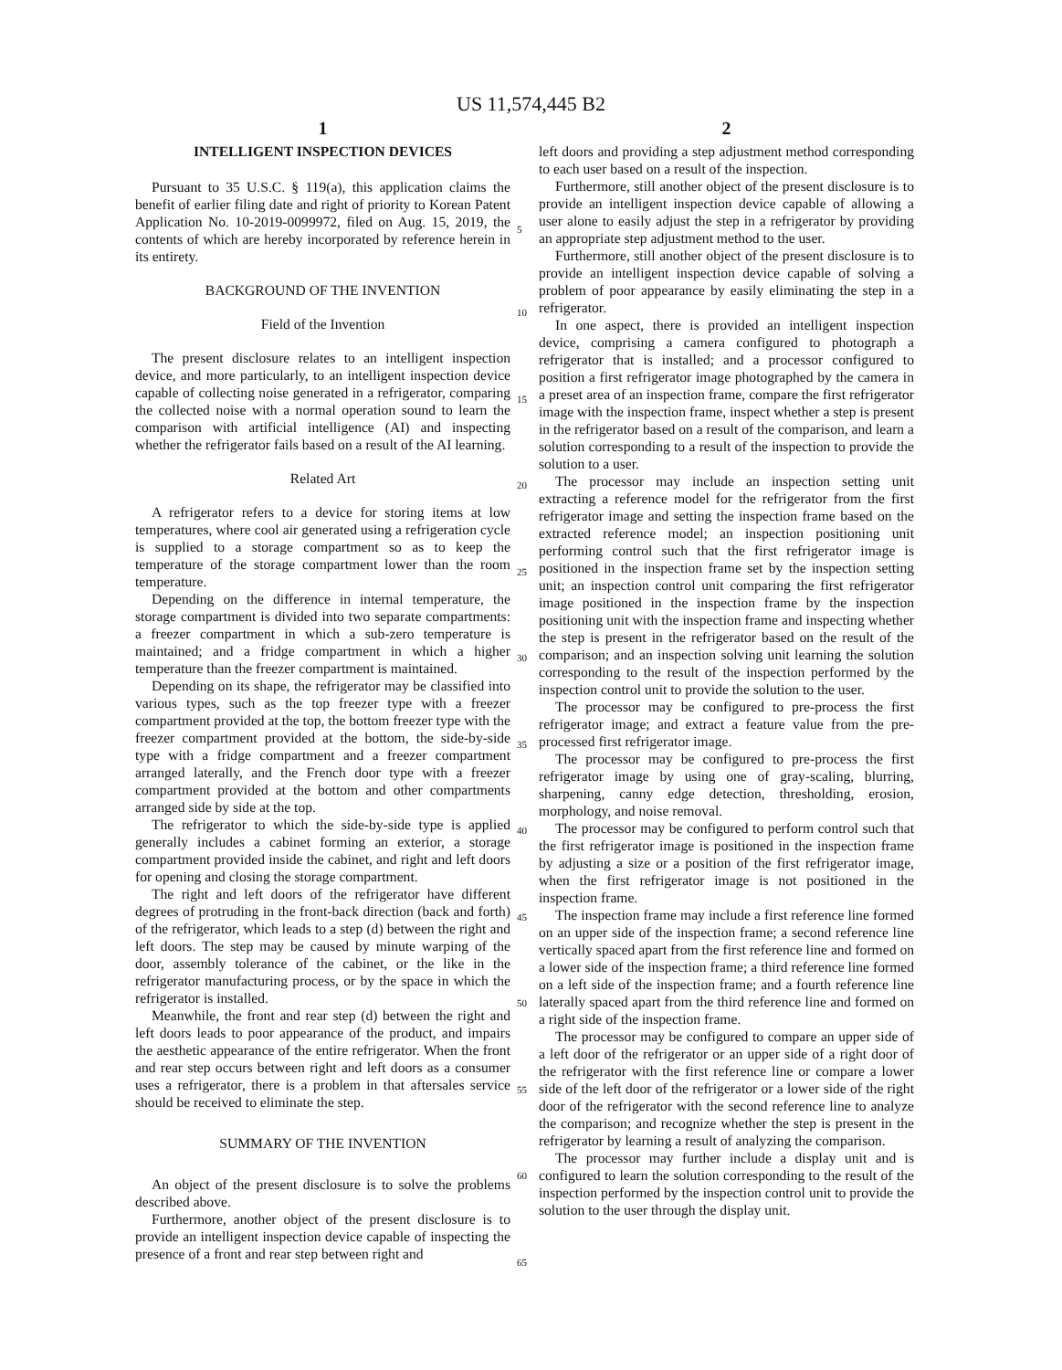US 11,574,445 B2
1
INTELLIGENT INSPECTION DEVICES
Pursuant to 35 U.S.C. § 119(a), this application claims the benefit of earlier filing date and right of priority to Korean Patent Application No. 10-2019-0099972, filed on Aug. 15, 2019, the contents of which are hereby incorporated by reference herein in its entirety.
BACKGROUND OF THE INVENTION
Field of the Invention
The present disclosure relates to an intelligent inspection device, and more particularly, to an intelligent inspection device capable of collecting noise generated in a refrigerator, comparing the collected noise with a normal operation sound to learn the comparison with artificial intelligence (AI) and inspecting whether the refrigerator fails based on a result of the AI learning.
Related Art
A refrigerator refers to a device for storing items at low temperatures, where cool air generated using a refrigeration cycle is supplied to a storage compartment so as to keep the temperature of the storage compartment lower than the room temperature.
Depending on the difference in internal temperature, the storage compartment is divided into two separate compartments: a freezer compartment in which a sub-zero temperature is maintained; and a fridge compartment in which a higher temperature than the freezer compartment is maintained.
Depending on its shape, the refrigerator may be classified into various types, such as the top freezer type with a freezer compartment provided at the top, the bottom freezer type with the freezer compartment provided at the bottom, the side-by-side type with a fridge compartment and a freezer compartment arranged laterally, and the French door type with a freezer compartment provided at the bottom and other compartments arranged side by side at the top.
The refrigerator to which the side-by-side type is applied generally includes a cabinet forming an exterior, a storage compartment provided inside the cabinet, and right and left doors for opening and closing the storage compartment.
The right and left doors of the refrigerator have different degrees of protruding in the front-back direction (back and forth) of the refrigerator, which leads to a step (d) between the right and left doors. The step may be caused by minute warping of the door, assembly tolerance of the cabinet, or the like in the refrigerator manufacturing process, or by the space in which the refrigerator is installed.
Meanwhile, the front and rear step (d) between the right and left doors leads to poor appearance of the product, and impairs the aesthetic appearance of the entire refrigerator. When the front and rear step occurs between right and left doors as a consumer uses a refrigerator, there is a problem in that aftersales service should be received to eliminate the step.
SUMMARY OF THE INVENTION
An object of the present disclosure is to solve the problems described above.
Furthermore, another object of the present disclosure is to provide an intelligent inspection device capable of inspecting the presence of a front and rear step between right and
2
left doors and providing a step adjustment method corresponding to each user based on a result of the inspection.
Furthermore, still another object of the present disclosure is to provide an intelligent inspection device capable of allowing a user alone to easily adjust the step in a refrigerator by providing an appropriate step adjustment method to the user.
Furthermore, still another object of the present disclosure is to provide an intelligent inspection device capable of solving a problem of poor appearance by easily eliminating the step in a refrigerator.
In one aspect, there is provided an intelligent inspection device, comprising a camera configured to photograph a refrigerator that is installed; and a processor configured to position a first refrigerator image photographed by the camera in a preset area of an inspection frame, compare the first refrigerator image with the inspection frame, inspect whether a step is present in the refrigerator based on a result of the comparison, and learn a solution corresponding to a result of the inspection to provide the solution to a user.
The processor may include an inspection setting unit extracting a reference model for the refrigerator from the first refrigerator image and setting the inspection frame based on the extracted reference model; an inspection positioning unit performing control such that the first refrigerator image is positioned in the inspection frame set by the inspection setting unit; an inspection control unit comparing the first refrigerator image positioned in the inspection frame by the inspection positioning unit with the inspection frame and inspecting whether the step is present in the refrigerator based on the result of the comparison; and an inspection solving unit learning the solution corresponding to the result of the inspection performed by the inspection control unit to provide the solution to the user.
The processor may be configured to pre-process the first refrigerator image; and extract a feature value from the pre-processed first refrigerator image.
The processor may be configured to pre-process the first refrigerator image by using one of gray-scaling, blurring, sharpening, canny edge detection, thresholding, erosion, morphology, and noise removal.
The processor may be configured to perform control such that the first refrigerator image is positioned in the inspection frame by adjusting a size or a position of the first refrigerator image, when the first refrigerator image is not positioned in the inspection frame.
The inspection frame may include a first reference line formed on an upper side of the inspection frame; a second reference line vertically spaced apart from the first reference line and formed on a lower side of the inspection frame; a third reference line formed on a left side of the inspection frame; and a fourth reference line laterally spaced apart from the third reference line and formed on a right side of the inspection frame.
The processor may be configured to compare an upper side of a left door of the refrigerator or an upper side of a right door of the refrigerator with the first reference line or compare a lower side of the left door of the refrigerator or a lower side of the right door of the refrigerator with the second reference line to analyze the comparison; and recognize whether the step is present in the refrigerator by learning a result of analyzing the comparison.
The processor may further include a display unit and is configured to learn the solution corresponding to the result of the inspection performed by the inspection control unit to provide the solution to the user through the display unit.
5
10
15
20
25
30
35
40
45
50
55
60
65